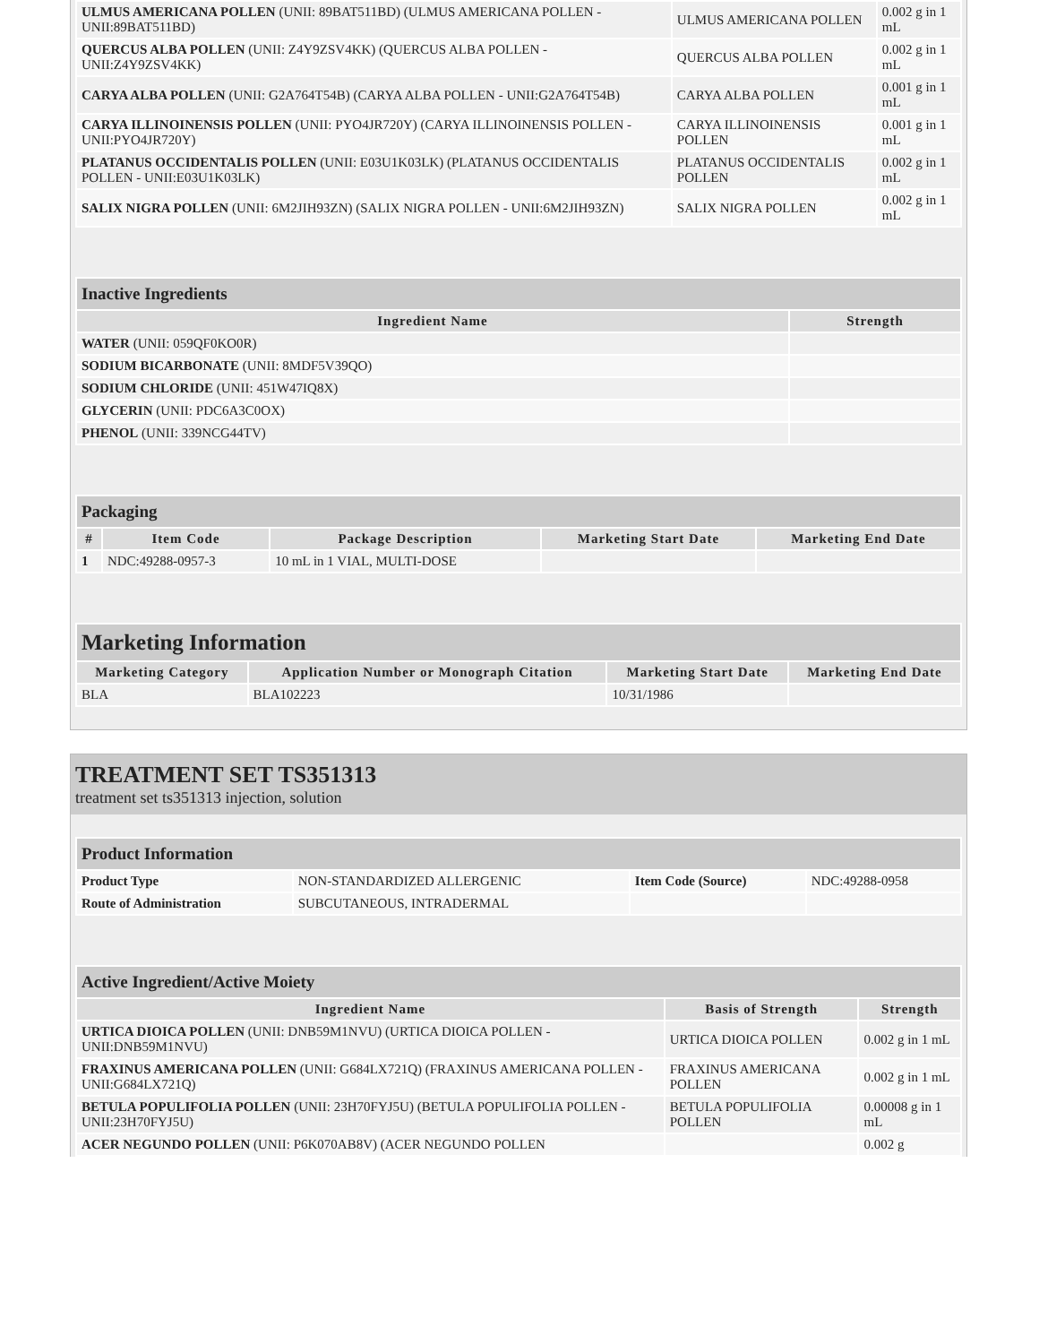| ULMUS AMERICANA POLLEN (UNII: 89BAT511BD) (ULMUS AMERICANA POLLEN - UNII:89BAT511BD) | ULMUS AMERICANA POLLEN | 0.002 g in 1 mL |
| QUERCUS ALBA POLLEN (UNII: Z4Y9ZSV4KK) (QUERCUS ALBA POLLEN - UNII:Z4Y9ZSV4KK) | QUERCUS ALBA POLLEN | 0.002 g in 1 mL |
| CARYA ALBA POLLEN (UNII: G2A764T54B) (CARYA ALBA POLLEN - UNII:G2A764T54B) | CARYA ALBA POLLEN | 0.001 g in 1 mL |
| CARYA ILLINOINENSIS POLLEN (UNII: PYO4JR720Y) (CARYA ILLINOINENSIS POLLEN - UNII:PYO4JR720Y) | CARYA ILLINOINENSIS POLLEN | 0.001 g in 1 mL |
| PLATANUS OCCIDENTALIS POLLEN (UNII: E03U1K03LK) (PLATANUS OCCIDENTALIS POLLEN - UNII:E03U1K03LK) | PLATANUS OCCIDENTALIS POLLEN | 0.002 g in 1 mL |
| SALIX NIGRA POLLEN (UNII: 6M2JIH93ZN) (SALIX NIGRA POLLEN - UNII:6M2JIH93ZN) | SALIX NIGRA POLLEN | 0.002 g in 1 mL |
| Inactive Ingredients | |
| Ingredient Name | Strength |
| WATER (UNII: 059QF0KO0R) | |
| SODIUM BICARBONATE (UNII: 8MDF5V39QO) | |
| SODIUM CHLORIDE (UNII: 451W47IQ8X) | |
| GLYCERIN (UNII: PDC6A3C0OX) | |
| PHENOL (UNII: 339NCG44TV) | |
| Packaging | | | | |
| # | Item Code | Package Description | Marketing Start Date | Marketing End Date |
| 1 | NDC:49288-0957-3 | 10 mL in 1 VIAL, MULTI-DOSE | | |
| Marketing Information | | | |
| Marketing Category | Application Number or Monograph Citation | Marketing Start Date | Marketing End Date |
| BLA | BLA102223 | 10/31/1986 | |
TREATMENT SET TS351313
treatment set ts351313 injection, solution
| Product Information | | | |
| Product Type | NON-STANDARDIZED ALLERGENIC | Item Code (Source) | NDC:49288-0958 |
| Route of Administration | SUBCUTANEOUS, INTRADERMAL | | |
| Active Ingredient/Active Moiety | | |
| Ingredient Name | Basis of Strength | Strength |
| URTICA DIOICA POLLEN (UNII: DNB59M1NVU) (URTICA DIOICA POLLEN - UNII:DNB59M1NVU) | URTICA DIOICA POLLEN | 0.002 g in 1 mL |
| FRAXINUS AMERICANA POLLEN (UNII: G684LX721Q) (FRAXINUS AMERICANA POLLEN - UNII:G684LX721Q) | FRAXINUS AMERICANA POLLEN | 0.002 g in 1 mL |
| BETULA POPULIFOLIA POLLEN (UNII: 23H70FYJ5U) (BETULA POPULIFOLIA POLLEN - UNII:23H70FYJ5U) | BETULA POPULIFOLIA POLLEN | 0.00008 g in 1 mL |
| ACER NEGUNDO POLLEN (UNII: P6K070AB8V) (ACER NEGUNDO POLLEN | | 0.002 g |